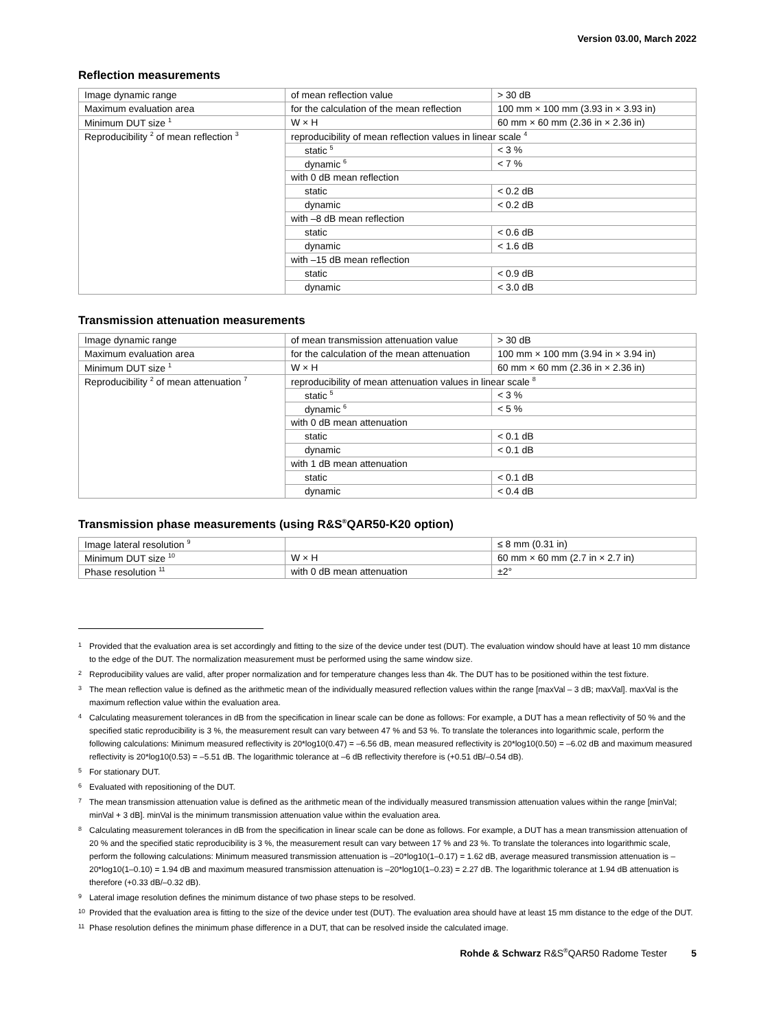Version 03.00, March 2022
Reflection measurements
| Image dynamic range | of mean reflection value | > 30 dB |
| Maximum evaluation area | for the calculation of the mean reflection | 100 mm × 100 mm (3.93 in × 3.93 in) |
| Minimum DUT size <sup>1</sup> | W × H | 60 mm × 60 mm (2.36 in × 2.36 in) |
| Reproducibility <sup>2</sup> of mean reflection <sup>3</sup> | reproducibility of mean reflection values in linear scale <sup>4</sup> | |
| | static <sup>5</sup> | < 3 % |
| | dynamic <sup>6</sup> | < 7 % |
| | with 0 dB mean reflection | |
| | static | < 0.2 dB |
| | dynamic | < 0.2 dB |
| | with –8 dB mean reflection | |
| | static | < 0.6 dB |
| | dynamic | < 1.6 dB |
| | with –15 dB mean reflection | |
| | static | < 0.9 dB |
| | dynamic | < 3.0 dB |
Transmission attenuation measurements
| Image dynamic range | of mean transmission attenuation value | > 30 dB |
| Maximum evaluation area | for the calculation of the mean attenuation | 100 mm × 100 mm (3.94 in × 3.94 in) |
| Minimum DUT size <sup>1</sup> | W × H | 60 mm × 60 mm (2.36 in × 2.36 in) |
| Reproducibility <sup>2</sup> of mean attenuation <sup>7</sup> | reproducibility of mean attenuation values in linear scale <sup>8</sup> | |
| | static <sup>5</sup> | < 3 % |
| | dynamic <sup>6</sup> | < 5 % |
| | with 0 dB mean attenuation | |
| | static | < 0.1 dB |
| | dynamic | < 0.1 dB |
| | with 1 dB mean attenuation | |
| | static | < 0.1 dB |
| | dynamic | < 0.4 dB |
Transmission phase measurements (using R&S<sup>®</sup>QAR50-K20 option)
| Image lateral resolution <sup>9</sup> | | ≤ 8 mm (0.31 in) |
| Minimum DUT size <sup>10</sup> | W × H | 60 mm × 60 mm (2.7 in × 2.7 in) |
| Phase resolution <sup>11</sup> | with 0 dB mean attenuation | ±2° |
1 Provided that the evaluation area is set accordingly and fitting to the size of the device under test (DUT). The evaluation window should have at least 10 mm distance to the edge of the DUT. The normalization measurement must be performed using the same window size.
2 Reproducibility values are valid, after proper normalization and for temperature changes less than 4k. The DUT has to be positioned within the test fixture.
3 The mean reflection value is defined as the arithmetic mean of the individually measured reflection values within the range [maxVal – 3 dB; maxVal]. maxVal is the maximum reflection value within the evaluation area.
4 Calculating measurement tolerances in dB from the specification in linear scale can be done as follows: For example, a DUT has a mean reflectivity of 50 % and the specified static reproducibility is 3 %, the measurement result can vary between 47 % and 53 %. To translate the tolerances into logarithmic scale, perform the following calculations: Minimum measured reflectivity is 20*log10(0.47) = –6.56 dB, mean measured reflectivity is 20*log10(0.50) = –6.02 dB and maximum measured reflectivity is 20*log10(0.53) = –5.51 dB. The logarithmic tolerance at –6 dB reflectivity therefore is (+0.51 dB/–0.54 dB).
5 For stationary DUT.
6 Evaluated with repositioning of the DUT.
7 The mean transmission attenuation value is defined as the arithmetic mean of the individually measured transmission attenuation values within the range [minVal; minVal + 3 dB]. minVal is the minimum transmission attenuation value within the evaluation area.
8 Calculating measurement tolerances in dB from the specification in linear scale can be done as follows. For example, a DUT has a mean transmission attenuation of 20 % and the specified static reproducibility is 3 %, the measurement result can vary between 17 % and 23 %. To translate the tolerances into logarithmic scale, perform the following calculations: Minimum measured transmission attenuation is –20*log10(1–0.17) = 1.62 dB, average measured transmission attenuation is –20*log10(1–0.10) = 1.94 dB and maximum measured transmission attenuation is –20*log10(1–0.23) = 2.27 dB. The logarithmic tolerance at 1.94 dB attenuation is therefore (+0.33 dB/–0.32 dB).
9 Lateral image resolution defines the minimum distance of two phase steps to be resolved.
10 Provided that the evaluation area is fitting to the size of the device under test (DUT). The evaluation area should have at least 15 mm distance to the edge of the DUT.
11 Phase resolution defines the minimum phase difference in a DUT, that can be resolved inside the calculated image.
Rohde & Schwarz R&S<sup>®</sup>QAR50 Radome Tester 5